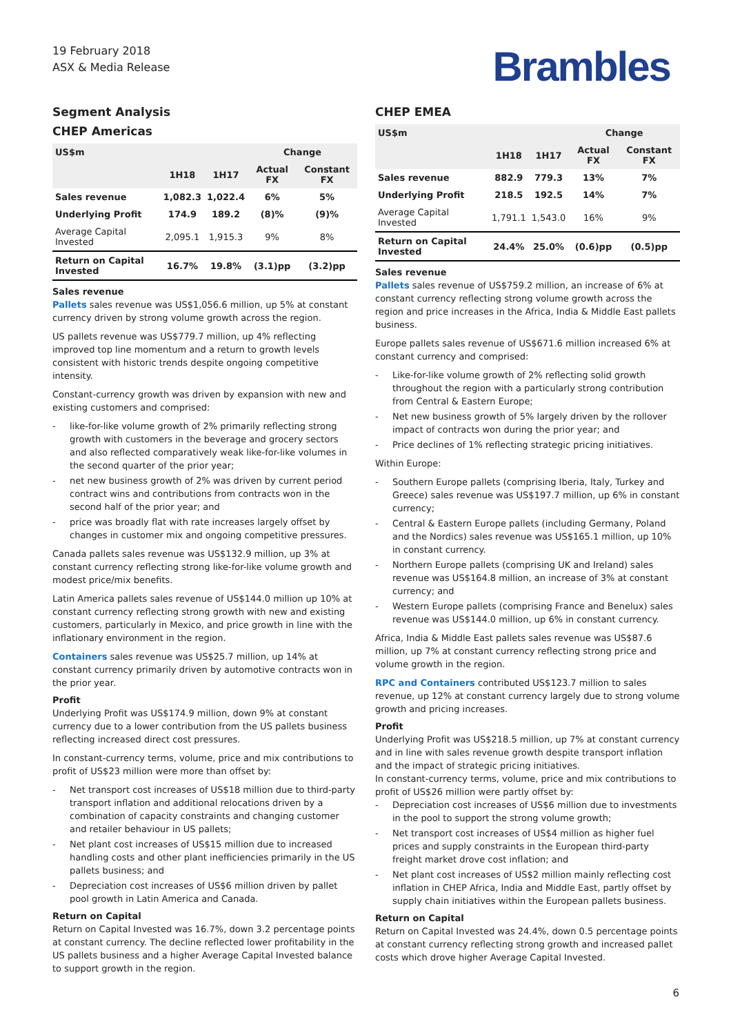19 February 2018
ASX & Media Release
Brambles
Segment Analysis
CHEP Americas
| US$m | | | Change | |
| --- | --- | --- | --- | --- |
| | 1H18 | 1H17 | Actual FX | Constant FX |
| Sales revenue | 1,082.3 | 1,022.4 | 6% | 5% |
| Underlying Profit | 174.9 | 189.2 | (8)% | (9)% |
| Average Capital Invested | 2,095.1 | 1,915.3 | 9% | 8% |
| Return on Capital Invested | 16.7% | 19.8% | (3.1)pp | (3.2)pp |
Sales revenue
Pallets sales revenue was US$1,056.6 million, up 5% at constant currency driven by strong volume growth across the region.
US pallets revenue was US$779.7 million, up 4% reflecting improved top line momentum and a return to growth levels consistent with historic trends despite ongoing competitive intensity.
Constant-currency growth was driven by expansion with new and existing customers and comprised:
like-for-like volume growth of 2% primarily reflecting strong growth with customers in the beverage and grocery sectors and also reflected comparatively weak like-for-like volumes in the second quarter of the prior year;
net new business growth of 2% was driven by current period contract wins and contributions from contracts won in the second half of the prior year; and
price was broadly flat with rate increases largely offset by changes in customer mix and ongoing competitive pressures.
Canada pallets sales revenue was US$132.9 million, up 3% at constant currency reflecting strong like-for-like volume growth and modest price/mix benefits.
Latin America pallets sales revenue of US$144.0 million up 10% at constant currency reflecting strong growth with new and existing customers, particularly in Mexico, and price growth in line with the inflationary environment in the region.
Containers sales revenue was US$25.7 million, up 14% at constant currency primarily driven by automotive contracts won in the prior year.
Profit
Underlying Profit was US$174.9 million, down 9% at constant currency due to a lower contribution from the US pallets business reflecting increased direct cost pressures.
In constant-currency terms, volume, price and mix contributions to profit of US$23 million were more than offset by:
Net transport cost increases of US$18 million due to third-party transport inflation and additional relocations driven by a combination of capacity constraints and changing customer and retailer behaviour in US pallets;
Net plant cost increases of US$15 million due to increased handling costs and other plant inefficiencies primarily in the US pallets business; and
Depreciation cost increases of US$6 million driven by pallet pool growth in Latin America and Canada.
Return on Capital
Return on Capital Invested was 16.7%, down 3.2 percentage points at constant currency. The decline reflected lower profitability in the US pallets business and a higher Average Capital Invested balance to support growth in the region.
CHEP EMEA
| US$m | | | Change | |
| --- | --- | --- | --- | --- |
| | 1H18 | 1H17 | Actual FX | Constant FX |
| Sales revenue | 882.9 | 779.3 | 13% | 7% |
| Underlying Profit | 218.5 | 192.5 | 14% | 7% |
| Average Capital Invested | 1,791.1 | 1,543.0 | 16% | 9% |
| Return on Capital Invested | 24.4% | 25.0% | (0.6)pp | (0.5)pp |
Sales revenue
Pallets sales revenue of US$759.2 million, an increase of 6% at constant currency reflecting strong volume growth across the region and price increases in the Africa, India & Middle East pallets business.
Europe pallets sales revenue of US$671.6 million increased 6% at constant currency and comprised:
Like-for-like volume growth of 2% reflecting solid growth throughout the region with a particularly strong contribution from Central & Eastern Europe;
Net new business growth of 5% largely driven by the rollover impact of contracts won during the prior year; and
Price declines of 1% reflecting strategic pricing initiatives.
Within Europe:
Southern Europe pallets (comprising Iberia, Italy, Turkey and Greece) sales revenue was US$197.7 million, up 6% in constant currency;
Central & Eastern Europe pallets (including Germany, Poland and the Nordics) sales revenue was US$165.1 million, up 10% in constant currency.
Northern Europe pallets (comprising UK and Ireland) sales revenue was US$164.8 million, an increase of 3% at constant currency; and
Western Europe pallets (comprising France and Benelux) sales revenue was US$144.0 million, up 6% in constant currency.
Africa, India & Middle East pallets sales revenue was US$87.6 million, up 7% at constant currency reflecting strong price and volume growth in the region.
RPC and Containers contributed US$123.7 million to sales revenue, up 12% at constant currency largely due to strong volume growth and pricing increases.
Profit
Underlying Profit was US$218.5 million, up 7% at constant currency and in line with sales revenue growth despite transport inflation and the impact of strategic pricing initiatives.
In constant-currency terms, volume, price and mix contributions to profit of US$26 million were partly offset by:
Depreciation cost increases of US$6 million due to investments in the pool to support the strong volume growth;
Net transport cost increases of US$4 million as higher fuel prices and supply constraints in the European third-party freight market drove cost inflation; and
Net plant cost increases of US$2 million mainly reflecting cost inflation in CHEP Africa, India and Middle East, partly offset by supply chain initiatives within the European pallets business.
Return on Capital
Return on Capital Invested was 24.4%, down 0.5 percentage points at constant currency reflecting strong growth and increased pallet costs which drove higher Average Capital Invested.
6